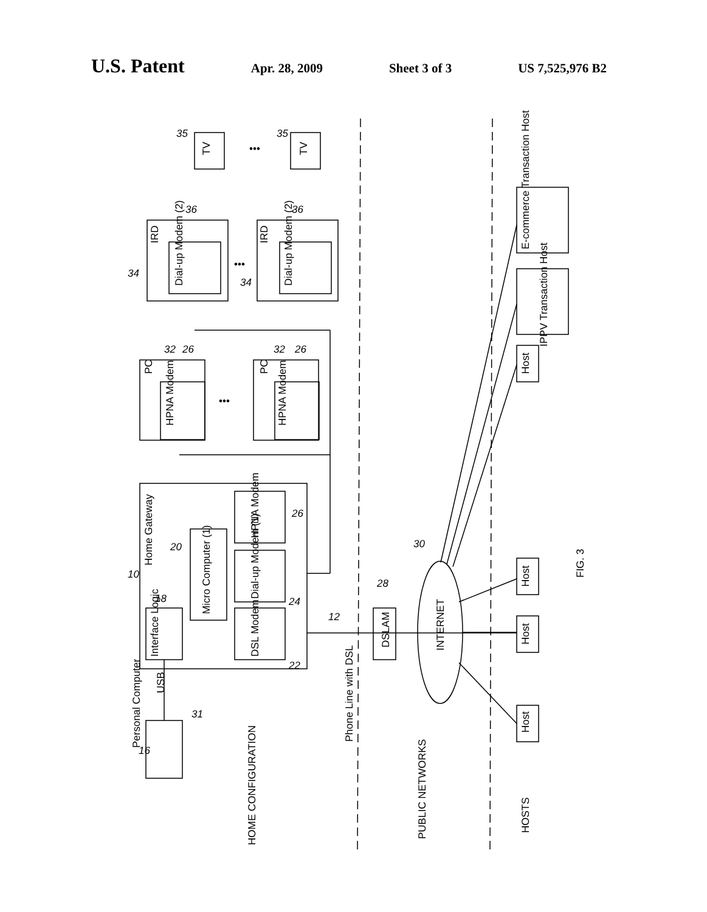U.S. Patent Apr. 28, 2009 Sheet 3 of 3 US 7,525,976 B2
Personal Computer
IPPV Transaction Host
FIG. 3
HOME CONFIGURATION
PUBLIC NETWORKS
HOSTS
INTERNET
DSLAM
Phone Line with DSL
Interface Logic
Micro Computer (1)
DSL Modem
Dial-up Modem (1)
HPNA Modem
Home Gateway
USB
PC
HPNA Modem
PC
HPNA Modem
IRD
Dial-up Modem (2)
IRD
Dial-up Modem (2)
TV
TV
Host
Host
Host
Host
E-commerce Transaction Host
16
31
10
18
20
22
24
26
12
28
30
32
26
32
26
34
34
36
36
35
35
•••
•••
•••